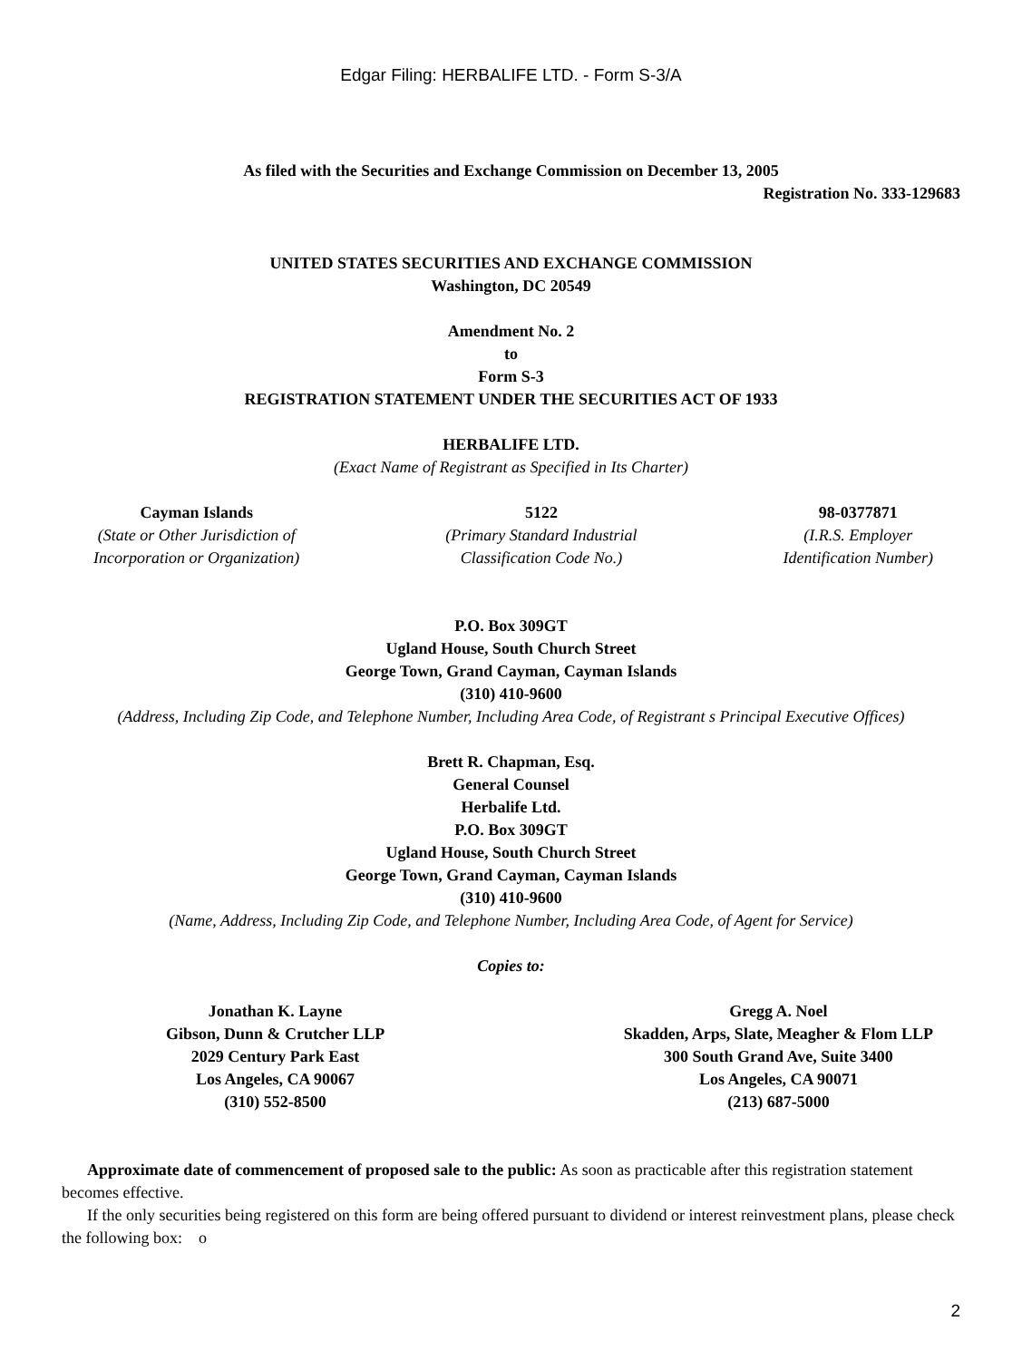Edgar Filing: HERBALIFE LTD. - Form S-3/A
As filed with the Securities and Exchange Commission on December 13, 2005
Registration No. 333-129683
UNITED STATES SECURITIES AND EXCHANGE COMMISSION
Washington, DC 20549
Amendment No. 2
to
Form S-3
REGISTRATION STATEMENT UNDER THE SECURITIES ACT OF 1933
HERBALIFE LTD.
(Exact Name of Registrant as Specified in Its Charter)
Cayman Islands
(State or Other Jurisdiction of
Incorporation or Organization)
5122
(Primary Standard Industrial
Classification Code No.)
98-0377871
(I.R.S. Employer
Identification Number)
P.O. Box 309GT
Ugland House, South Church Street
George Town, Grand Cayman, Cayman Islands
(310) 410-9600
(Address, Including Zip Code, and Telephone Number, Including Area Code, of Registrant s Principal Executive Offices)
Brett R. Chapman, Esq.
General Counsel
Herbalife Ltd.
P.O. Box 309GT
Ugland House, South Church Street
George Town, Grand Cayman, Cayman Islands
(310) 410-9600
(Name, Address, Including Zip Code, and Telephone Number, Including Area Code, of Agent for Service)
Copies to:
Jonathan K. Layne
Gibson, Dunn & Crutcher LLP
2029 Century Park East
Los Angeles, CA 90067
(310) 552-8500
Gregg A. Noel
Skadden, Arps, Slate, Meagher & Flom LLP
300 South Grand Ave, Suite 3400
Los Angeles, CA 90071
(213) 687-5000
Approximate date of commencement of proposed sale to the public: As soon as practicable after this registration statement becomes effective.
If the only securities being registered on this form are being offered pursuant to dividend or interest reinvestment plans, please check the following box: o
2